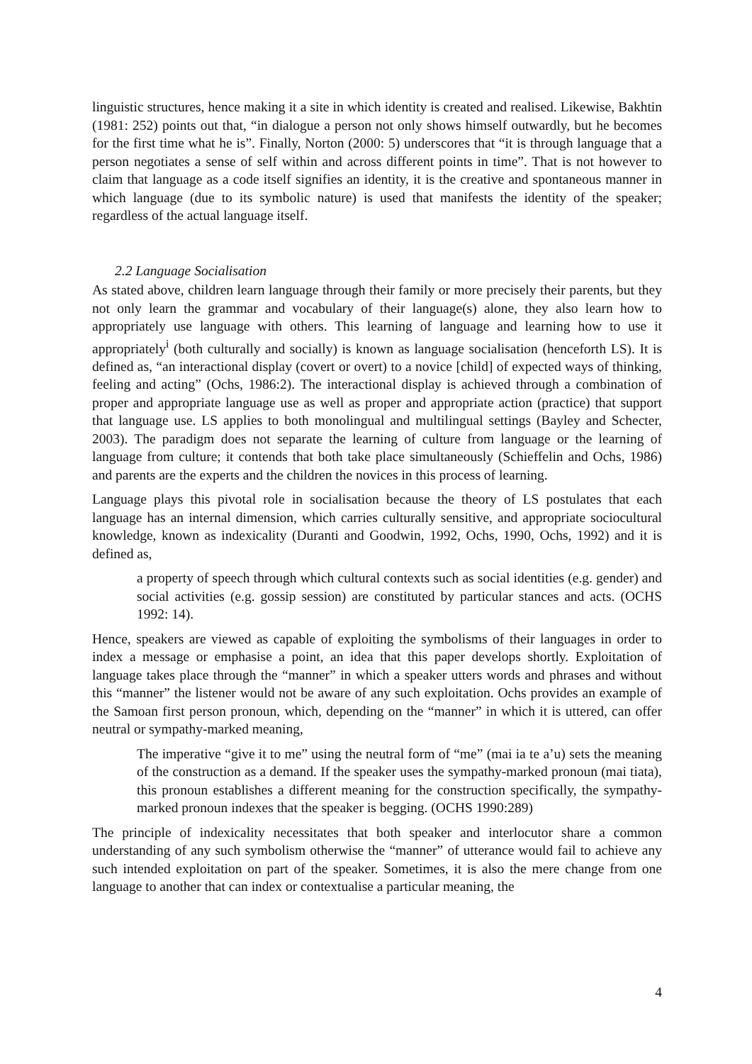linguistic structures, hence making it a site in which identity is created and realised. Likewise, Bakhtin (1981: 252) points out that, “in dialogue a person not only shows himself outwardly, but he becomes for the first time what he is”. Finally, Norton (2000: 5) underscores that “it is through language that a person negotiates a sense of self within and across different points in time”. That is not however to claim that language as a code itself signifies an identity, it is the creative and spontaneous manner in which language (due to its symbolic nature) is used that manifests the identity of the speaker; regardless of the actual language itself.
2.2 Language Socialisation
As stated above, children learn language through their family or more precisely their parents, but they not only learn the grammar and vocabulary of their language(s) alone, they also learn how to appropriately use language with others. This learning of language and learning how to use it appropriately<sup>i</sup> (both culturally and socially) is known as language socialisation (henceforth LS). It is defined as, “an interactional display (covert or overt) to a novice [child] of expected ways of thinking, feeling and acting” (Ochs, 1986:2). The interactional display is achieved through a combination of proper and appropriate language use as well as proper and appropriate action (practice) that support that language use. LS applies to both monolingual and multilingual settings (Bayley and Schecter, 2003). The paradigm does not separate the learning of culture from language or the learning of language from culture; it contends that both take place simultaneously (Schieffelin and Ochs, 1986) and parents are the experts and the children the novices in this process of learning.
Language plays this pivotal role in socialisation because the theory of LS postulates that each language has an internal dimension, which carries culturally sensitive, and appropriate sociocultural knowledge, known as indexicality (Duranti and Goodwin, 1992, Ochs, 1990, Ochs, 1992) and it is defined as,
a property of speech through which cultural contexts such as social identities (e.g. gender) and social activities (e.g. gossip session) are constituted by particular stances and acts. (OCHS 1992: 14).
Hence, speakers are viewed as capable of exploiting the symbolisms of their languages in order to index a message or emphasise a point, an idea that this paper develops shortly. Exploitation of language takes place through the “manner” in which a speaker utters words and phrases and without this “manner” the listener would not be aware of any such exploitation. Ochs provides an example of the Samoan first person pronoun, which, depending on the “manner” in which it is uttered, can offer neutral or sympathy-marked meaning,
The imperative “give it to me” using the neutral form of “me” (mai ia te a’u) sets the meaning of the construction as a demand. If the speaker uses the sympathy-marked pronoun (mai tiata), this pronoun establishes a different meaning for the construction specifically, the sympathy-marked pronoun indexes that the speaker is begging. (OCHS 1990:289)
The principle of indexicality necessitates that both speaker and interlocutor share a common understanding of any such symbolism otherwise the “manner” of utterance would fail to achieve any such intended exploitation on part of the speaker. Sometimes, it is also the mere change from one language to another that can index or contextualise a particular meaning, the
4